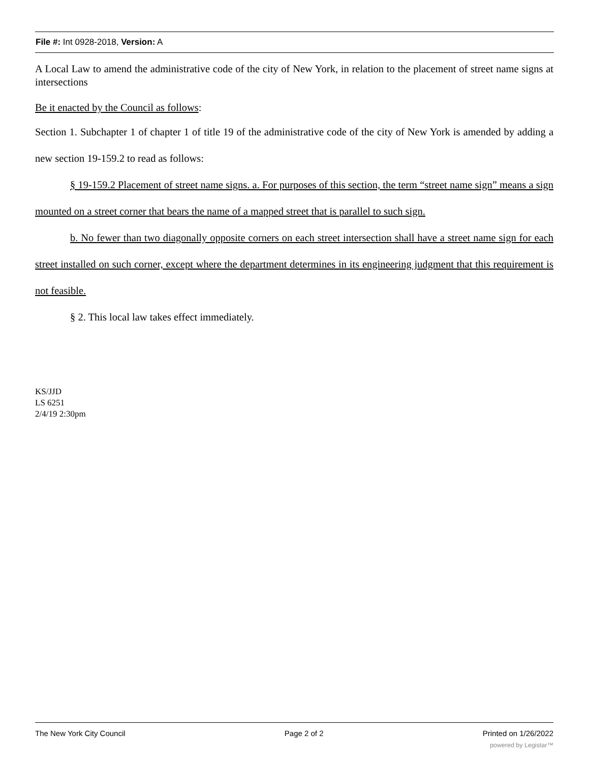File #: Int 0928-2018, Version: A
A Local Law to amend the administrative code of the city of New York, in relation to the placement of street name signs at intersections
Be it enacted by the Council as follows:
Section 1. Subchapter 1 of chapter 1 of title 19 of the administrative code of the city of New York is amended by adding a new section 19-159.2 to read as follows:
§ 19-159.2 Placement of street name signs. a. For purposes of this section, the term “street name sign” means a sign mounted on a street corner that bears the name of a mapped street that is parallel to such sign.
b. No fewer than two diagonally opposite corners on each street intersection shall have a street name sign for each street installed on such corner, except where the department determines in its engineering judgment that this requirement is not feasible.
§ 2. This local law takes effect immediately.
KS/JJD
LS 6251
2/4/19 2:30pm
The New York City Council Page 2 of 2 Printed on 1/26/2022
powered by Legistar™